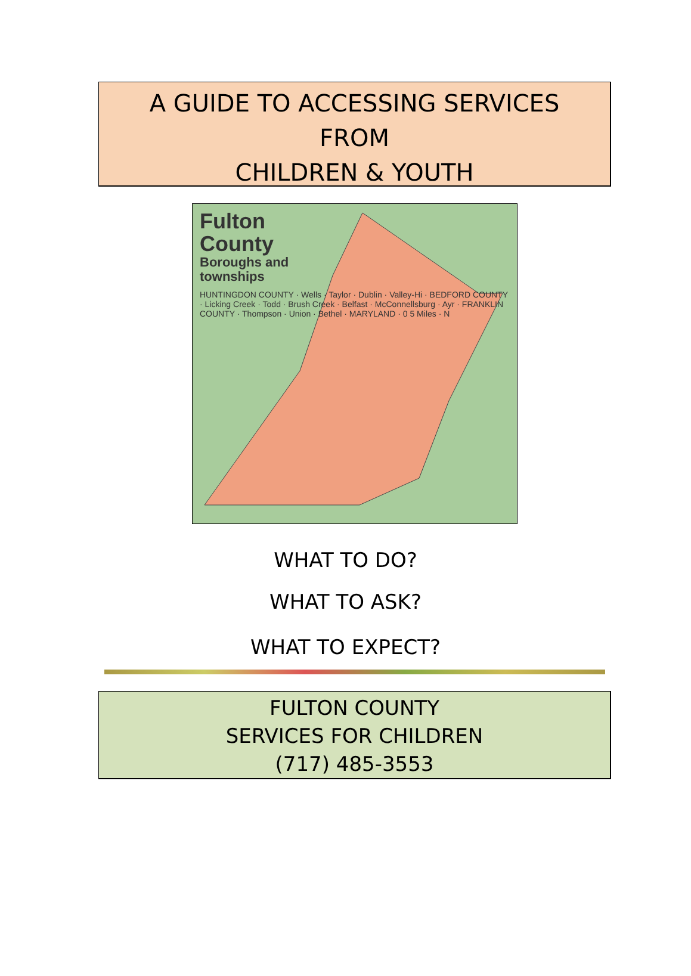A GUIDE TO ACCESSING SERVICES
FROM
CHILDREN & YOUTH
Fulton
County
Boroughs and
townships
HUNTINGDON COUNTY · Wells · Taylor · Dublin · Valley-Hi · BEDFORD COUNTY · Licking Creek · Todd · Brush Creek · Belfast · McConnellsburg · Ayr · FRANKLIN COUNTY · Thompson · Union · Bethel · MARYLAND · 0 5 Miles · N
WHAT TO DO?
WHAT TO ASK?
WHAT TO EXPECT?
FULTON COUNTY
SERVICES FOR CHILDREN
(717) 485-3553